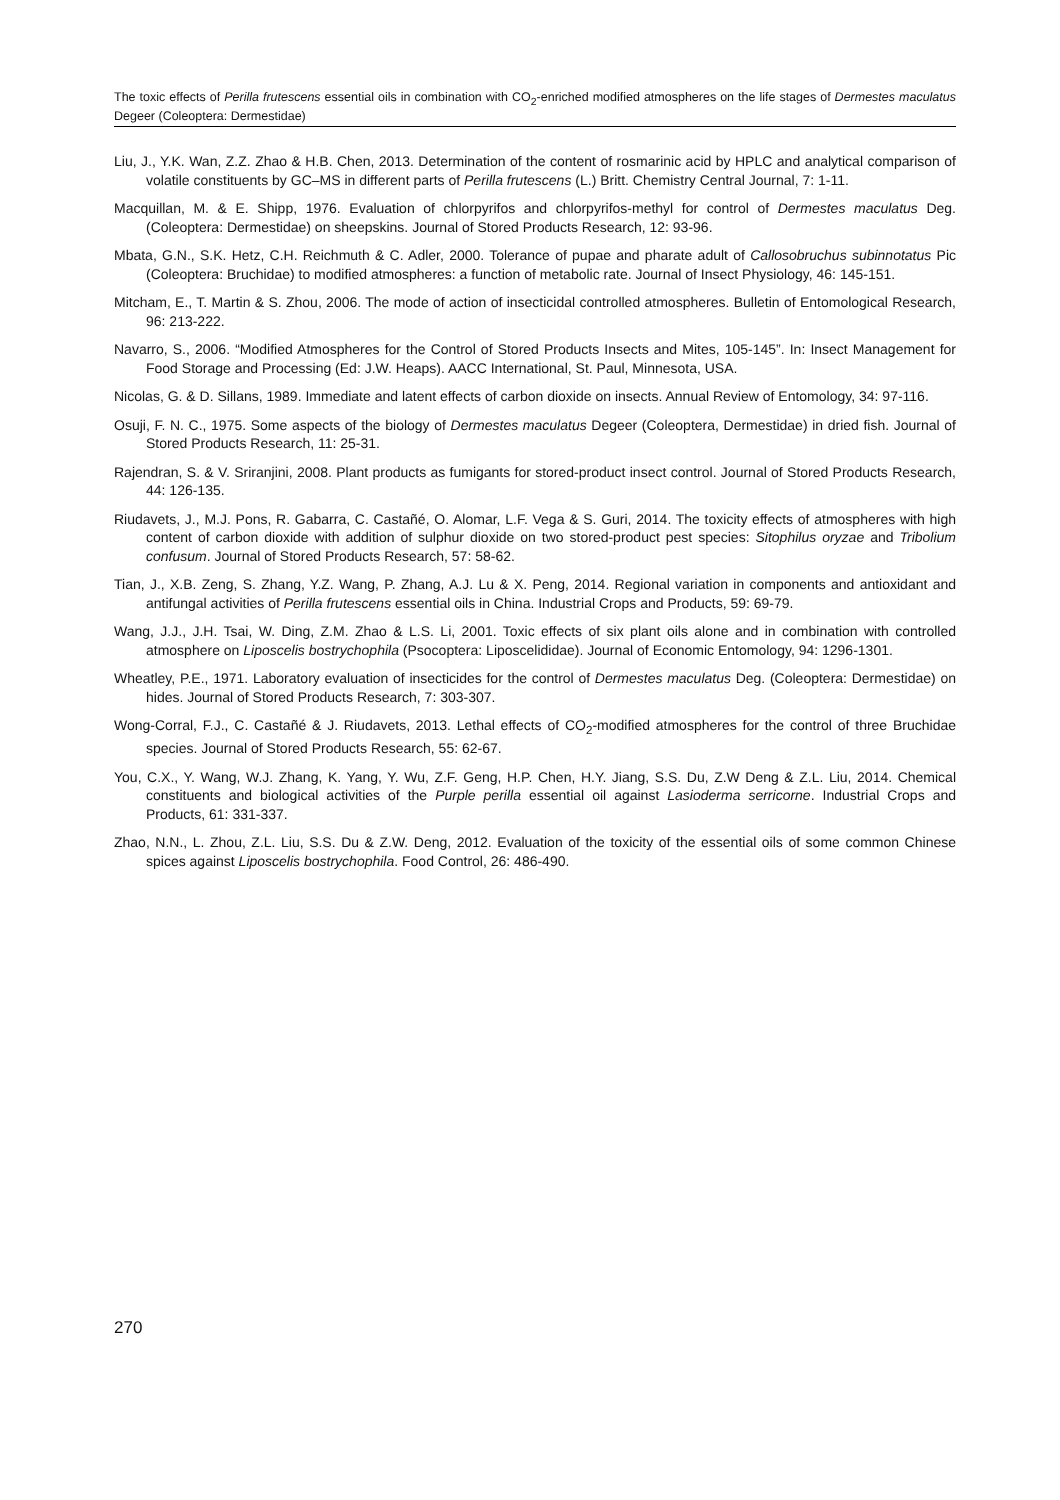The toxic effects of Perilla frutescens essential oils in combination with CO<sub>2</sub>-enriched modified atmospheres on the life stages of Dermestes maculatus Degeer (Coleoptera: Dermestidae)
Liu, J., Y.K. Wan, Z.Z. Zhao & H.B. Chen, 2013. Determination of the content of rosmarinic acid by HPLC and analytical comparison of volatile constituents by GC–MS in different parts of Perilla frutescens (L.) Britt. Chemistry Central Journal, 7: 1-11.
Macquillan, M. & E. Shipp, 1976. Evaluation of chlorpyrifos and chlorpyrifos-methyl for control of Dermestes maculatus Deg. (Coleoptera: Dermestidae) on sheepskins. Journal of Stored Products Research, 12: 93-96.
Mbata, G.N., S.K. Hetz, C.H. Reichmuth & C. Adler, 2000. Tolerance of pupae and pharate adult of Callosobruchus subinnotatus Pic (Coleoptera: Bruchidae) to modified atmospheres: a function of metabolic rate. Journal of Insect Physiology, 46: 145-151.
Mitcham, E., T. Martin & S. Zhou, 2006. The mode of action of insecticidal controlled atmospheres. Bulletin of Entomological Research, 96: 213-222.
Navarro, S., 2006. “Modified Atmospheres for the Control of Stored Products Insects and Mites, 105-145”. In: Insect Management for Food Storage and Processing (Ed: J.W. Heaps). AACC International, St. Paul, Minnesota, USA.
Nicolas, G. & D. Sillans, 1989. Immediate and latent effects of carbon dioxide on insects. Annual Review of Entomology, 34: 97-116.
Osuji, F. N. C., 1975. Some aspects of the biology of Dermestes maculatus Degeer (Coleoptera, Dermestidae) in dried fish. Journal of Stored Products Research, 11: 25-31.
Rajendran, S. & V. Sriranjini, 2008. Plant products as fumigants for stored-product insect control. Journal of Stored Products Research, 44: 126-135.
Riudavets, J., M.J. Pons, R. Gabarra, C. Castañé, O. Alomar, L.F. Vega & S. Guri, 2014. The toxicity effects of atmospheres with high content of carbon dioxide with addition of sulphur dioxide on two stored-product pest species: Sitophilus oryzae and Tribolium confusum. Journal of Stored Products Research, 57: 58-62.
Tian, J., X.B. Zeng, S. Zhang, Y.Z. Wang, P. Zhang, A.J. Lu & X. Peng, 2014. Regional variation in components and antioxidant and antifungal activities of Perilla frutescens essential oils in China. Industrial Crops and Products, 59: 69-79.
Wang, J.J., J.H. Tsai, W. Ding, Z.M. Zhao & L.S. Li, 2001. Toxic effects of six plant oils alone and in combination with controlled atmosphere on Liposcelis bostrychophila (Psocoptera: Liposcelididae). Journal of Economic Entomology, 94: 1296-1301.
Wheatley, P.E., 1971. Laboratory evaluation of insecticides for the control of Dermestes maculatus Deg. (Coleoptera: Dermestidae) on hides. Journal of Stored Products Research, 7: 303-307.
Wong-Corral, F.J., C. Castañé & J. Riudavets, 2013. Lethal effects of CO<sub>2</sub>-modified atmospheres for the control of three Bruchidae species. Journal of Stored Products Research, 55: 62-67.
You, C.X., Y. Wang, W.J. Zhang, K. Yang, Y. Wu, Z.F. Geng, H.P. Chen, H.Y. Jiang, S.S. Du, Z.W Deng & Z.L. Liu, 2014. Chemical constituents and biological activities of the Purple perilla essential oil against Lasioderma serricorne. Industrial Crops and Products, 61: 331-337.
Zhao, N.N., L. Zhou, Z.L. Liu, S.S. Du & Z.W. Deng, 2012. Evaluation of the toxicity of the essential oils of some common Chinese spices against Liposcelis bostrychophila. Food Control, 26: 486-490.
270